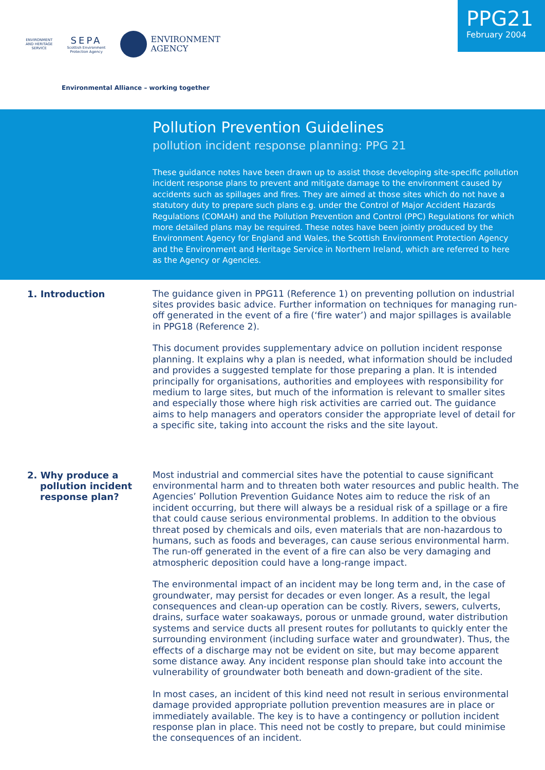PPG21
February 2004
ENVIRONMENT
AND HERITAGE
SERVICE
SEPA
Scottish Environment
Protection Agency
ENVIRONMENT
AGENCY
Environmental Alliance – working together
Pollution Prevention Guidelines
pollution incident response planning: PPG 21
These guidance notes have been drawn up to assist those developing site-specific pollution incident response plans to prevent and mitigate damage to the environment caused by accidents such as spillages and fires. They are aimed at those sites which do not have a statutory duty to prepare such plans e.g. under the Control of Major Accident Hazards Regulations (COMAH) and the Pollution Prevention and Control (PPC) Regulations for which more detailed plans may be required. These notes have been jointly produced by the Environment Agency for England and Wales, the Scottish Environment Protection Agency and the Environment and Heritage Service in Northern Ireland, which are referred to here as the Agency or Agencies.
1. Introduction The guidance given in PPG11 (Reference 1) on preventing pollution on industrial sites provides basic advice. Further information on techniques for managing run-off generated in the event of a fire (‘fire water’) and major spillages is available in PPG18 (Reference 2).
This document provides supplementary advice on pollution incident response planning. It explains why a plan is needed, what information should be included and provides a suggested template for those preparing a plan. It is intended principally for organisations, authorities and employees with responsibility for medium to large sites, but much of the information is relevant to smaller sites and especially those where high risk activities are carried out. The guidance aims to help managers and operators consider the appropriate level of detail for a specific site, taking into account the risks and the site layout.
2. Why produce a
pollution incident
response plan?
Most industrial and commercial sites have the potential to cause significant environmental harm and to threaten both water resources and public health. The Agencies’ Pollution Prevention Guidance Notes aim to reduce the risk of an incident occurring, but there will always be a residual risk of a spillage or a fire that could cause serious environmental problems. In addition to the obvious threat posed by chemicals and oils, even materials that are non-hazardous to humans, such as foods and beverages, can cause serious environmental harm. The run-off generated in the event of a fire can also be very damaging and atmospheric deposition could have a long-range impact.
The environmental impact of an incident may be long term and, in the case of groundwater, may persist for decades or even longer. As a result, the legal consequences and clean-up operation can be costly. Rivers, sewers, culverts, drains, surface water soakaways, porous or unmade ground, water distribution systems and service ducts all present routes for pollutants to quickly enter the surrounding environment (including surface water and groundwater). Thus, the effects of a discharge may not be evident on site, but may become apparent some distance away. Any incident response plan should take into account the vulnerability of groundwater both beneath and down-gradient of the site.
In most cases, an incident of this kind need not result in serious environmental damage provided appropriate pollution prevention measures are in place or immediately available. The key is to have a contingency or pollution incident response plan in place. This need not be costly to prepare, but could minimise the consequences of an incident.